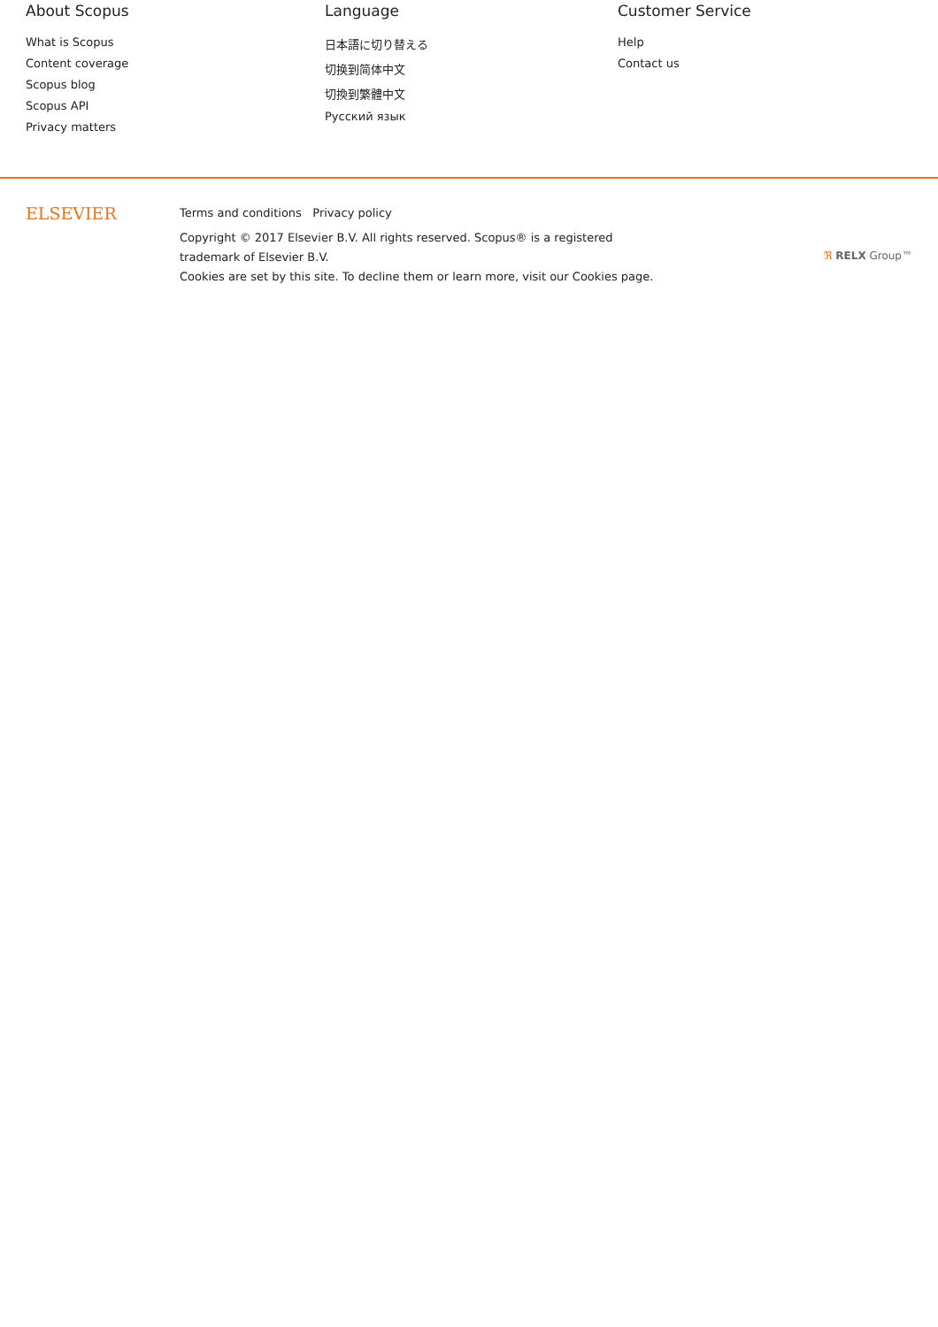About Scopus
What is Scopus
Content coverage
Scopus blog
Scopus API
Privacy matters
Language
日本語に切り替える
切换到简体中文
切換到繁體中文
Русский язык
Customer Service
Help
Contact us
ELSEVIER
Terms and conditions Privacy policy
Copyright © 2017 Elsevier B.V. All rights reserved. Scopus® is a registered trademark of Elsevier B.V.
Cookies are set by this site. To decline them or learn more, visit our Cookies page.
ℜ RELX Group™